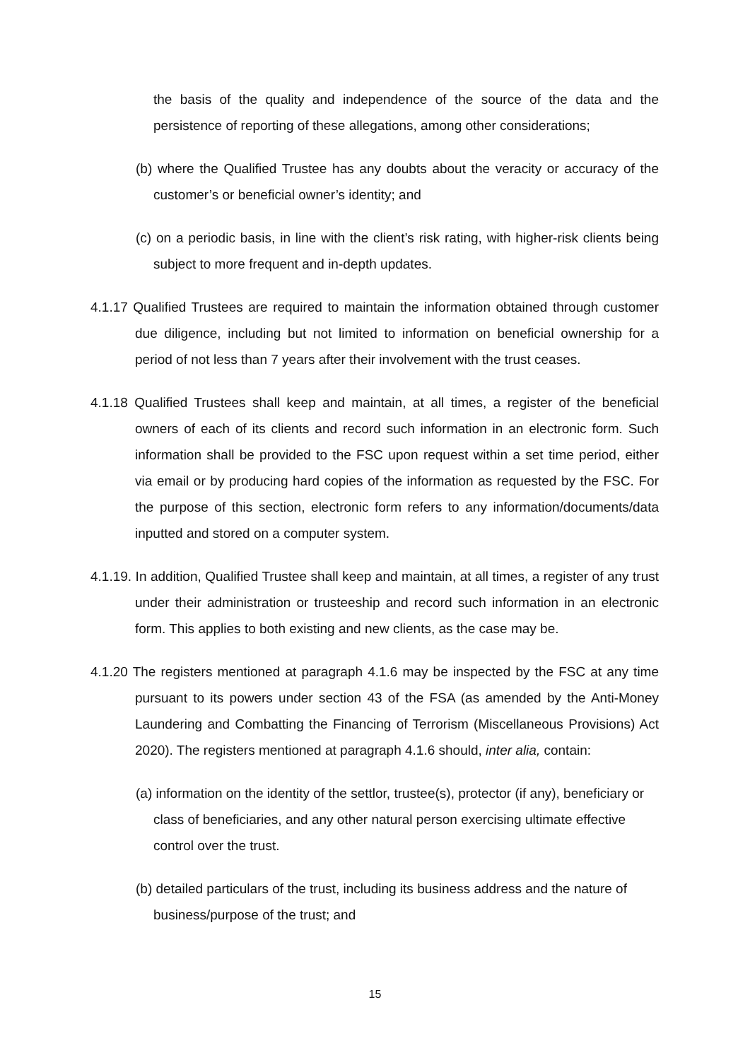the basis of the quality and independence of the source of the data and the persistence of reporting of these allegations, among other considerations;
(b) where the Qualified Trustee has any doubts about the veracity or accuracy of the customer’s or beneficial owner’s identity; and
(c) on a periodic basis, in line with the client’s risk rating, with higher-risk clients being subject to more frequent and in-depth updates.
4.1.17 Qualified Trustees are required to maintain the information obtained through customer due diligence, including but not limited to information on beneficial ownership for a period of not less than 7 years after their involvement with the trust ceases.
4.1.18 Qualified Trustees shall keep and maintain, at all times, a register of the beneficial owners of each of its clients and record such information in an electronic form. Such information shall be provided to the FSC upon request within a set time period, either via email or by producing hard copies of the information as requested by the FSC. For the purpose of this section, electronic form refers to any information/documents/data inputted and stored on a computer system.
4.1.19. In addition, Qualified Trustee shall keep and maintain, at all times, a register of any trust under their administration or trusteeship and record such information in an electronic form. This applies to both existing and new clients, as the case may be.
4.1.20 The registers mentioned at paragraph 4.1.6 may be inspected by the FSC at any time pursuant to its powers under section 43 of the FSA (as amended by the Anti-Money Laundering and Combatting the Financing of Terrorism (Miscellaneous Provisions) Act 2020). The registers mentioned at paragraph 4.1.6 should, inter alia, contain:
(a) information on the identity of the settlor, trustee(s), protector (if any), beneficiary or class of beneficiaries, and any other natural person exercising ultimate effective control over the trust.
(b) detailed particulars of the trust, including its business address and the nature of business/purpose of the trust; and
15